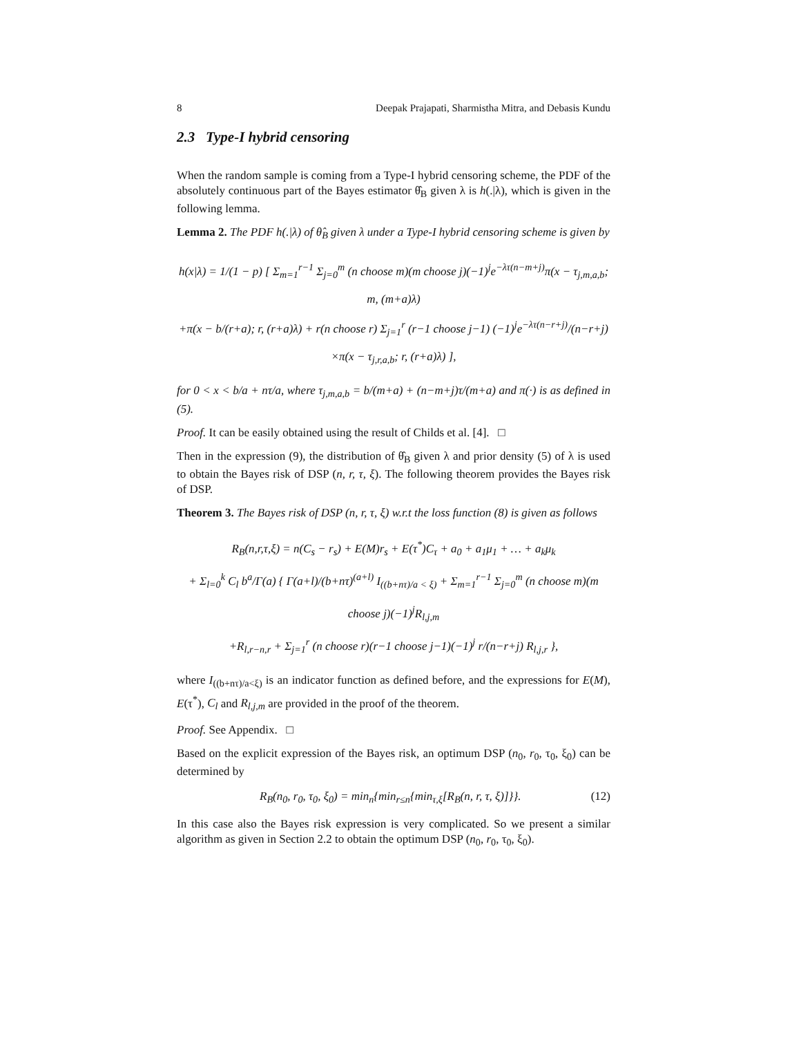8 Deepak Prajapati, Sharmistha Mitra, and Debasis Kundu
2.3 Type-I hybrid censoring
When the random sample is coming from a Type-I hybrid censoring scheme, the PDF of the absolutely continuous part of the Bayes estimator θ̂<sub>B</sub> given λ is h(.|λ), which is given in the following lemma.
Lemma 2. The PDF h(.|λ) of θ̂<sub>B</sub> given λ under a Type-I hybrid censoring scheme is given by
h(x|λ) = 1/(1 − p) [ Σ<sub>m=1</sub><sup>r−1</sup> Σ<sub>j=0</sub><sup>m</sup> (n choose m)(m choose j)(−1)<sup>j</sup>e<sup>−λτ(n−m+j)</sup>π(x − τ<sub>j,m,a,b</sub>; m, (m+a)λ)
+π(x − b/(r+a); r, (r+a)λ) + r(n choose r) Σ<sub>j=1</sub><sup>r</sup> (r−1 choose j−1) (−1)<sup>j</sup>e<sup>−λτ(n−r+j)</sup>/(n−r+j)
×π(x − τ<sub>j,r,a,b</sub>; r, (r+a)λ) ],
for 0 < x < b/a + nτ/a, where τ<sub>j,m,a,b</sub> = b/(m+a) + (n−m+j)τ/(m+a) and π(·) is as defined in (5).
Proof. It can be easily obtained using the result of Childs et al. [4]. □
Then in the expression (9), the distribution of θ̂<sub>B</sub> given λ and prior density (5) of λ is used to obtain the Bayes risk of DSP (n, r, τ, ξ). The following theorem provides the Bayes risk of DSP.
Theorem 3. The Bayes risk of DSP (n, r, τ, ξ) w.r.t the loss function (8) is given as follows
R<sub>B</sub>(n,r,τ,ξ) = n(C<sub>s</sub> − r<sub>s</sub>) + E(M)r<sub>s</sub> + E(τ<sup>*</sup>)C<sub>τ</sub> + a<sub>0</sub> + a<sub>1</sub>μ<sub>1</sub> + … + a<sub>k</sub>μ<sub>k</sub>
+ Σ<sub>l=0</sub><sup>k</sup> C<sub>l</sub> b<sup>a</sup>/Γ(a) { Γ(a+l)/(b+nτ)<sup>(a+l)</sup> I<sub>((b+nτ)/a < ξ)</sub> + Σ<sub>m=1</sub><sup>r−1</sup> Σ<sub>j=0</sub><sup>m</sup> (n choose m)(m choose j)(−1)<sup>j</sup>R<sub>l,j,m</sub>
+R<sub>l,r−n,r</sub> + Σ<sub>j=1</sub><sup>r</sup> (n choose r)(r−1 choose j−1)(−1)<sup>j</sup> r/(n−r+j) R<sub>l,j,r</sub> },
where I<sub>((b+nτ)/a<ξ)</sub> is an indicator function as defined before, and the expressions for E(M), E(τ<sup>*</sup>), C<sub>l</sub> and R<sub>l,j,m</sub> are provided in the proof of the theorem.
Proof. See Appendix. □
Based on the explicit expression of the Bayes risk, an optimum DSP (n<sub>0</sub>, r<sub>0</sub>, τ<sub>0</sub>, ξ<sub>0</sub>) can be determined by
R<sub>B</sub>(n<sub>0</sub>, r<sub>0</sub>, τ<sub>0</sub>, ξ<sub>0</sub>) = min<sub>n</sub>{min<sub>r≤n</sub>{min<sub>τ,ξ</sub>[R<sub>B</sub>(n, r, τ, ξ)]}}. (12)
In this case also the Bayes risk expression is very complicated. So we present a similar algorithm as given in Section 2.2 to obtain the optimum DSP (n<sub>0</sub>, r<sub>0</sub>, τ<sub>0</sub>, ξ<sub>0</sub>).